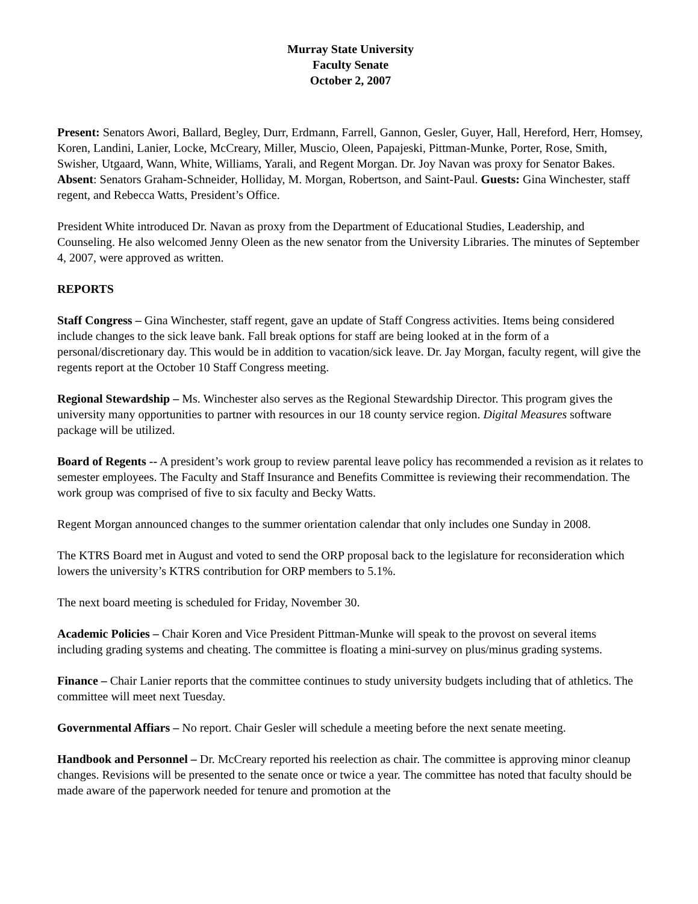Murray State University
Faculty Senate
October 2, 2007
Present: Senators Awori, Ballard, Begley, Durr, Erdmann, Farrell, Gannon, Gesler, Guyer, Hall, Hereford, Herr, Homsey, Koren, Landini, Lanier, Locke, McCreary, Miller, Muscio, Oleen, Papajeski, Pittman-Munke, Porter, Rose, Smith, Swisher, Utgaard, Wann, White, Williams, Yarali, and Regent Morgan. Dr. Joy Navan was proxy for Senator Bakes. Absent: Senators Graham-Schneider, Holliday, M. Morgan, Robertson, and Saint-Paul. Guests: Gina Winchester, staff regent, and Rebecca Watts, President’s Office.
President White introduced Dr. Navan as proxy from the Department of Educational Studies, Leadership, and Counseling. He also welcomed Jenny Oleen as the new senator from the University Libraries. The minutes of September 4, 2007, were approved as written.
REPORTS
Staff Congress – Gina Winchester, staff regent, gave an update of Staff Congress activities. Items being considered include changes to the sick leave bank. Fall break options for staff are being looked at in the form of a personal/discretionary day. This would be in addition to vacation/sick leave. Dr. Jay Morgan, faculty regent, will give the regents report at the October 10 Staff Congress meeting.
Regional Stewardship – Ms. Winchester also serves as the Regional Stewardship Director. This program gives the university many opportunities to partner with resources in our 18 county service region. Digital Measures software package will be utilized.
Board of Regents -- A president’s work group to review parental leave policy has recommended a revision as it relates to semester employees. The Faculty and Staff Insurance and Benefits Committee is reviewing their recommendation. The work group was comprised of five to six faculty and Becky Watts.
Regent Morgan announced changes to the summer orientation calendar that only includes one Sunday in 2008.
The KTRS Board met in August and voted to send the ORP proposal back to the legislature for reconsideration which lowers the university’s KTRS contribution for ORP members to 5.1%.
The next board meeting is scheduled for Friday, November 30.
Academic Policies – Chair Koren and Vice President Pittman-Munke will speak to the provost on several items including grading systems and cheating. The committee is floating a mini-survey on plus/minus grading systems.
Finance – Chair Lanier reports that the committee continues to study university budgets including that of athletics. The committee will meet next Tuesday.
Governmental Affiars – No report. Chair Gesler will schedule a meeting before the next senate meeting.
Handbook and Personnel – Dr. McCreary reported his reelection as chair. The committee is approving minor cleanup changes. Revisions will be presented to the senate once or twice a year. The committee has noted that faculty should be made aware of the paperwork needed for tenure and promotion at the